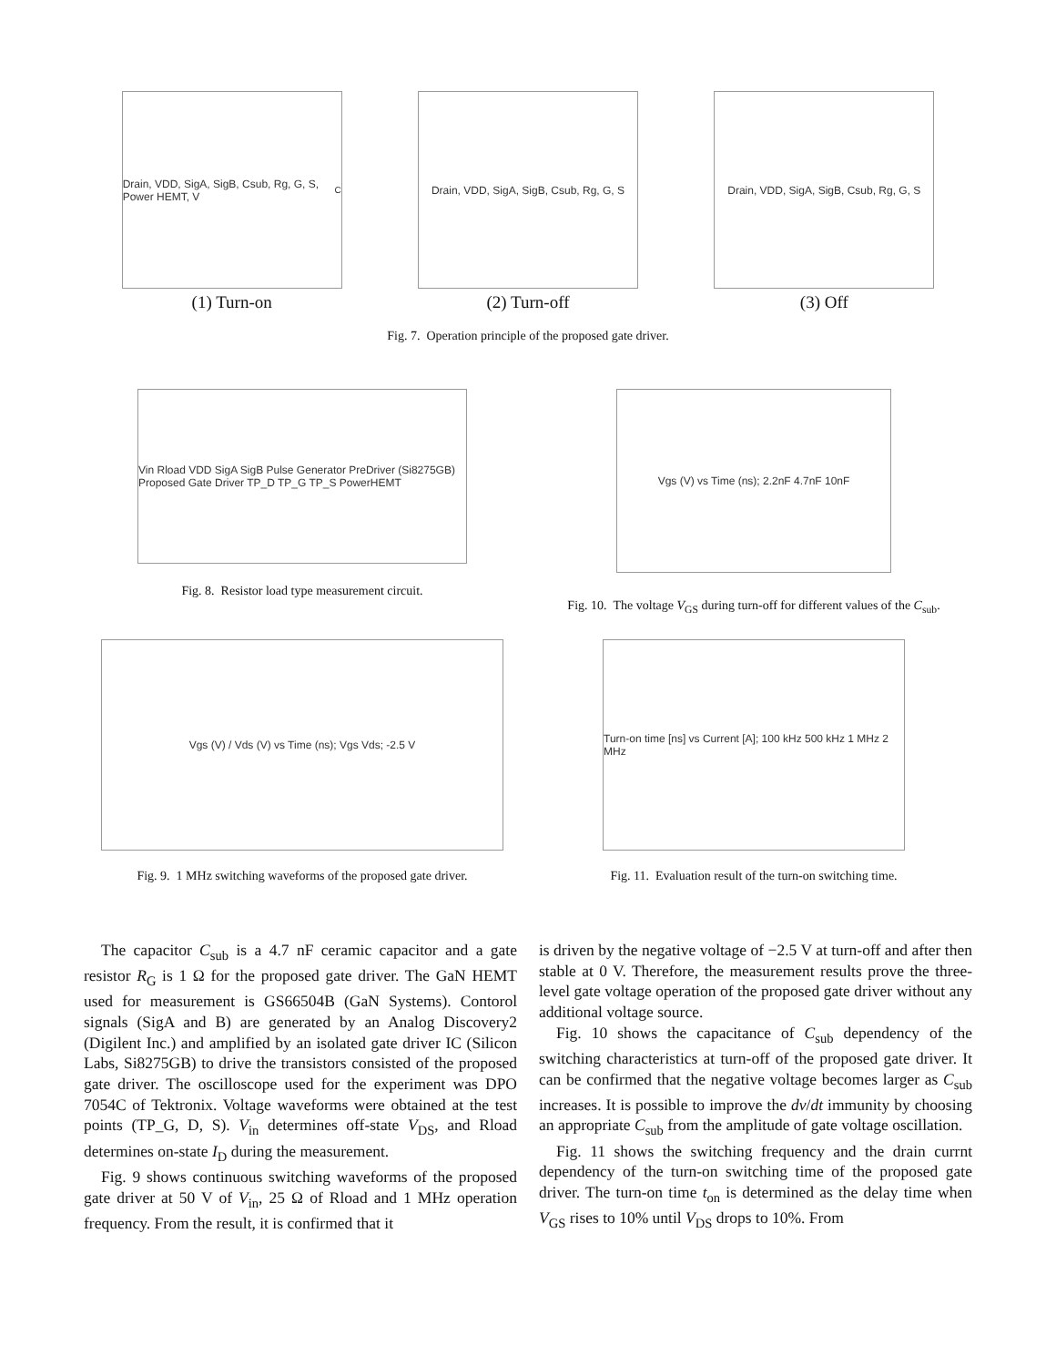Drain, VDD, SigA, SigB, Csub, Rg, G, S, Power HEMT, V<sub>C</sub>
(1) Turn-on
Drain, VDD, SigA, SigB, Csub, Rg, G, S
(2) Turn-off
Drain, VDD, SigA, SigB, Csub, Rg, G, S
(3) Off
Fig. 7. Operation principle of the proposed gate driver.
Vin Rload VDD SigA SigB Pulse Generator PreDriver (Si8275GB) Proposed Gate Driver TP_D TP_G TP_S PowerHEMT
Fig. 8. Resistor load type measurement circuit.
Vgs (V) vs Time (ns); 2.2nF 4.7nF 10nF
Fig. 10. The voltage V<sub>GS</sub> during turn-off for different values of the C<sub>sub</sub>.
Vgs (V) / Vds (V) vs Time (ns); Vgs Vds; -2.5 V
Fig. 9. 1 MHz switching waveforms of the proposed gate driver.
Turn-on time [ns] vs Current [A]; 100 kHz 500 kHz 1 MHz 2 MHz
Fig. 11. Evaluation result of the turn-on switching time.
The capacitor C<sub>sub</sub> is a 4.7 nF ceramic capacitor and a gate resistor R<sub>G</sub> is 1 Ω for the proposed gate driver. The GaN HEMT used for measurement is GS66504B (GaN Systems). Contorol signals (SigA and B) are generated by an Analog Discovery2 (Digilent Inc.) and amplified by an isolated gate driver IC (Silicon Labs, Si8275GB) to drive the transistors consisted of the proposed gate driver. The oscilloscope used for the experiment was DPO 7054C of Tektronix. Voltage waveforms were obtained at the test points (TP_G, D, S). V<sub>in</sub> determines off-state V<sub>DS</sub>, and Rload determines on-state I<sub>D</sub> during the measurement.
Fig. 9 shows continuous switching waveforms of the proposed gate driver at 50 V of V<sub>in</sub>, 25 Ω of Rload and 1 MHz operation frequency. From the result, it is confirmed that it
is driven by the negative voltage of −2.5 V at turn-off and after then stable at 0 V. Therefore, the measurement results prove the three-level gate voltage operation of the proposed gate driver without any additional voltage source.
Fig. 10 shows the capacitance of C<sub>sub</sub> dependency of the switching characteristics at turn-off of the proposed gate driver. It can be confirmed that the negative voltage becomes larger as C<sub>sub</sub> increases. It is possible to improve the dv/dt immunity by choosing an appropriate C<sub>sub</sub> from the amplitude of gate voltage oscillation.
Fig. 11 shows the switching frequency and the drain currnt dependency of the turn-on switching time of the proposed gate driver. The turn-on time t<sub>on</sub> is determined as the delay time when V<sub>GS</sub> rises to 10% until V<sub>DS</sub> drops to 10%. From